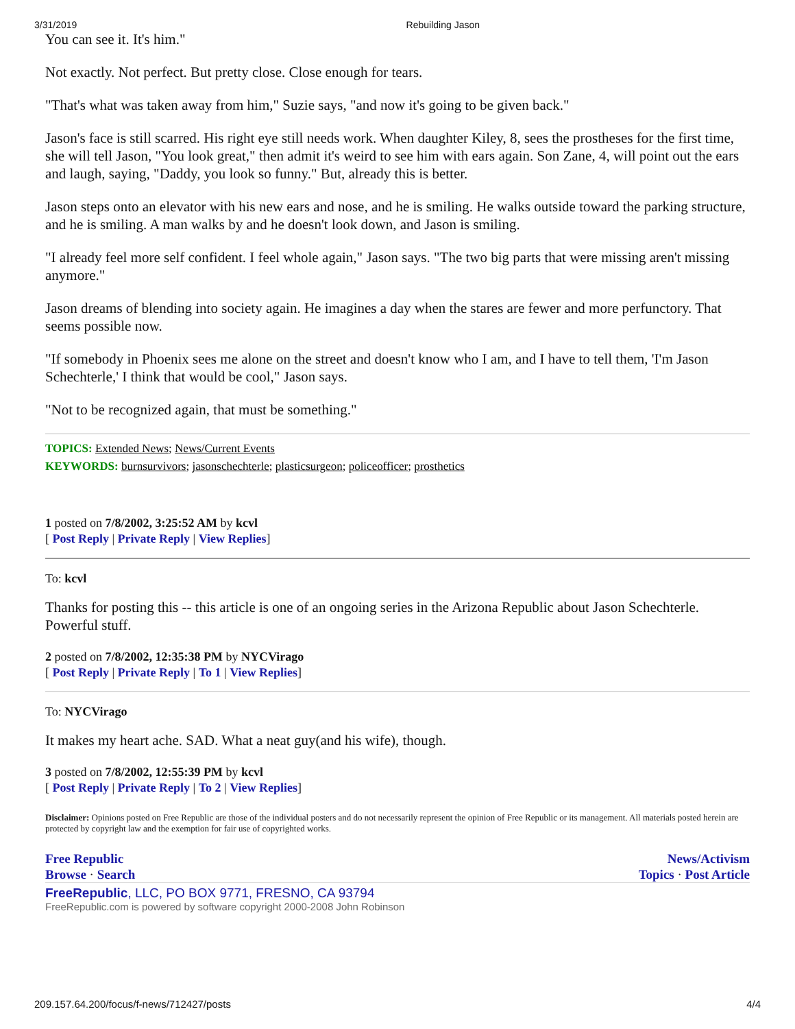3/31/2019 Rebuilding Jason
You can see it. It's him."
Not exactly. Not perfect. But pretty close. Close enough for tears.
"That's what was taken away from him," Suzie says, "and now it's going to be given back."
Jason's face is still scarred. His right eye still needs work. When daughter Kiley, 8, sees the prostheses for the first time, she will tell Jason, "You look great," then admit it's weird to see him with ears again. Son Zane, 4, will point out the ears and laugh, saying, "Daddy, you look so funny." But, already this is better.
Jason steps onto an elevator with his new ears and nose, and he is smiling. He walks outside toward the parking structure, and he is smiling. A man walks by and he doesn't look down, and Jason is smiling.
"I already feel more self confident. I feel whole again," Jason says. "The two big parts that were missing aren't missing anymore."
Jason dreams of blending into society again. He imagines a day when the stares are fewer and more perfunctory. That seems possible now.
"If somebody in Phoenix sees me alone on the street and doesn't know who I am, and I have to tell them, 'I'm Jason Schechterle,' I think that would be cool," Jason says.
"Not to be recognized again, that must be something."
TOPICS: Extended News; News/Current Events
KEYWORDS: burnsurvivors; jasonschechterle; plasticsurgeon; policeofficer; prosthetics
1 posted on 7/8/2002, 3:25:52 AM by kcvl
[ Post Reply | Private Reply | View Replies]
To: kcvl
Thanks for posting this -- this article is one of an ongoing series in the Arizona Republic about Jason Schechterle. Powerful stuff.
2 posted on 7/8/2002, 12:35:38 PM by NYCVirago
[ Post Reply | Private Reply | To 1 | View Replies]
To: NYCVirago
It makes my heart ache. SAD. What a neat guy(and his wife), though.
3 posted on 7/8/2002, 12:55:39 PM by kcvl
[ Post Reply | Private Reply | To 2 | View Replies]
Disclaimer: Opinions posted on Free Republic are those of the individual posters and do not necessarily represent the opinion of Free Republic or its management. All materials posted herein are protected by copyright law and the exemption for fair use of copyrighted works.
Free Republic
Browse · Search
News/Activism
Topics · Post Article
FreeRepublic, LLC, PO BOX 9771, FRESNO, CA 93794
FreeRepublic.com is powered by software copyright 2000-2008 John Robinson
209.157.64.200/focus/f-news/712427/posts 4/4